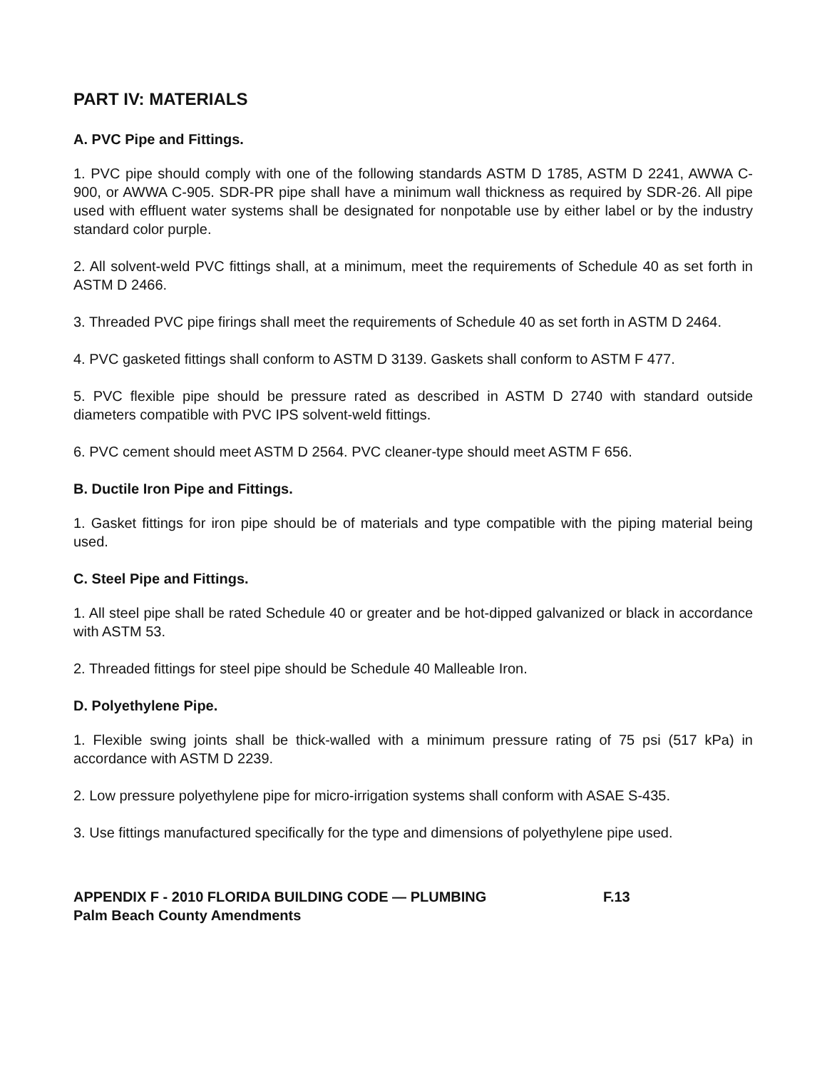PART IV: MATERIALS
A. PVC Pipe and Fittings.
1. PVC pipe should comply with one of the following standards ASTM D 1785, ASTM D 2241, AWWA C-900, or AWWA C-905. SDR-PR pipe shall have a minimum wall thickness as required by SDR-26. All pipe used with effluent water systems shall be designated for nonpotable use by either label or by the industry standard color purple.
2. All solvent-weld PVC fittings shall, at a minimum, meet the requirements of Schedule 40 as set forth in ASTM D 2466.
3. Threaded PVC pipe firings shall meet the requirements of Schedule 40 as set forth in ASTM D 2464.
4. PVC gasketed fittings shall conform to ASTM D 3139. Gaskets shall conform to ASTM F 477.
5. PVC flexible pipe should be pressure rated as described in ASTM D 2740 with standard outside diameters compatible with PVC IPS solvent-weld fittings.
6. PVC cement should meet ASTM D 2564. PVC cleaner-type should meet ASTM F 656.
B. Ductile Iron Pipe and Fittings.
1. Gasket fittings for iron pipe should be of materials and type compatible with the piping material being used.
C. Steel Pipe and Fittings.
1. All steel pipe shall be rated Schedule 40 or greater and be hot-dipped galvanized or black in accordance with ASTM 53.
2. Threaded fittings for steel pipe should be Schedule 40 Malleable Iron.
D. Polyethylene Pipe.
1. Flexible swing joints shall be thick-walled with a minimum pressure rating of 75 psi (517 kPa) in accordance with ASTM D 2239.
2. Low pressure polyethylene pipe for micro-irrigation systems shall conform with ASAE S-435.
3. Use fittings manufactured specifically for the type and dimensions of polyethylene pipe used.
APPENDIX F - 2010 FLORIDA BUILDING CODE — PLUMBING F.13
Palm Beach County Amendments